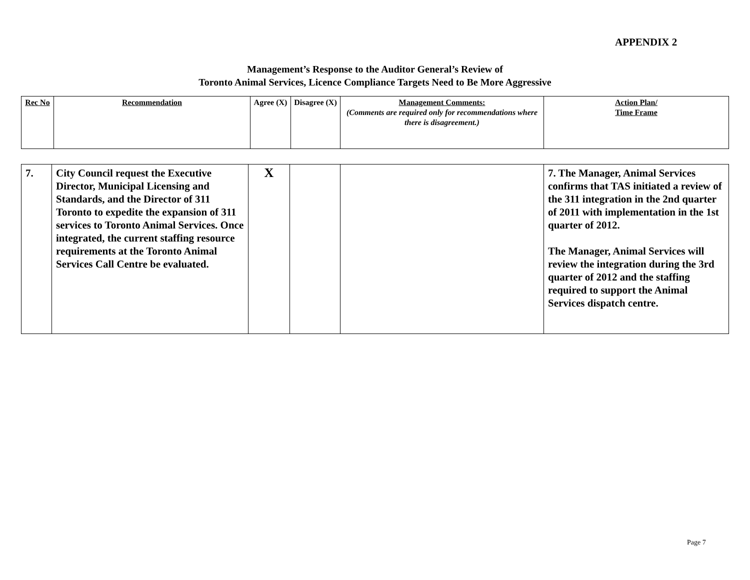APPENDIX 2
Management’s Response to the Auditor General’s Review of
Toronto Animal Services, Licence Compliance Targets Need to Be More Aggressive
| Rec No | Recommendation | Agree (X) | Disagree (X) | Management Comments: (Comments are required only for recommendations where there is disagreement.) | Action Plan/ Time Frame |
| 7. | City Council request the Executive Director, Municipal Licensing and Standards, and the Director of 311 Toronto to expedite the expansion of 311 services to Toronto Animal Services. Once integrated, the current staffing resource requirements at the Toronto Animal Services Call Centre be evaluated. | X | | | 7. The Manager, Animal Services confirms that TAS initiated a review of the 311 integration in the 2nd quarter of 2011 with implementation in the 1st quarter of 2012. The Manager, Animal Services will review the integration during the 3rd quarter of 2012 and the staffing required to support the Animal Services dispatch centre. |
Page 7